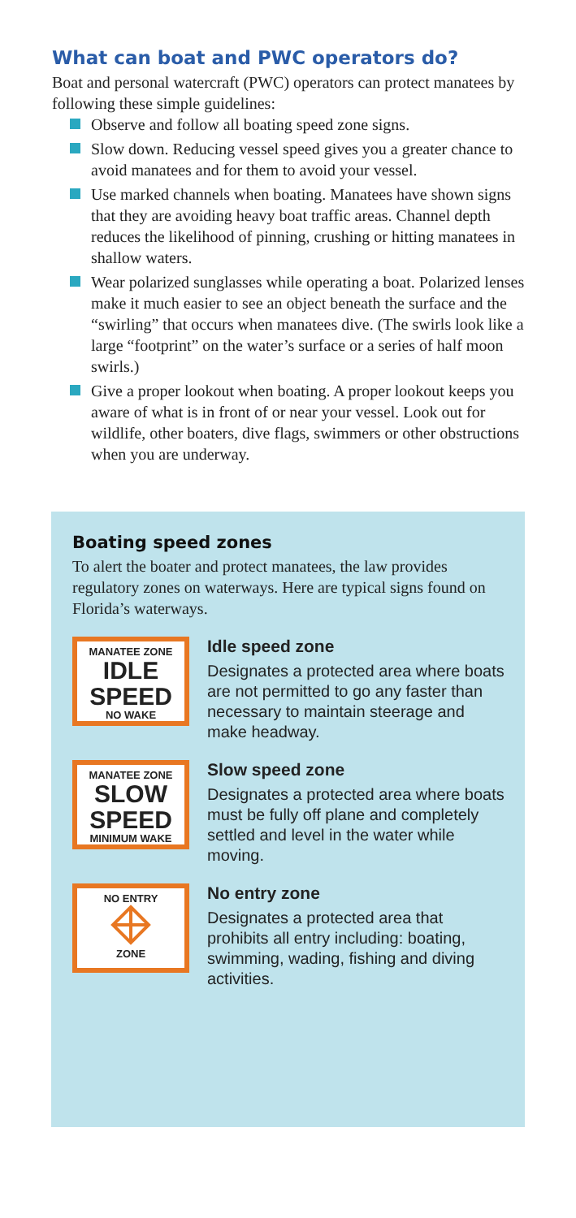What can boat and PWC operators do?
Boat and personal watercraft (PWC) operators can protect manatees by following these simple guidelines:
Observe and follow all boating speed zone signs.
Slow down. Reducing vessel speed gives you a greater chance to avoid manatees and for them to avoid your vessel.
Use marked channels when boating. Manatees have shown signs that they are avoiding heavy boat traffic areas. Channel depth reduces the likelihood of pinning, crushing or hitting manatees in shallow waters.
Wear polarized sunglasses while operating a boat. Polarized lenses make it much easier to see an object beneath the surface and the “swirling” that occurs when manatees dive. (The swirls look like a large “footprint” on the water’s surface or a series of half moon swirls.)
Give a proper lookout when boating. A proper lookout keeps you aware of what is in front of or near your vessel. Look out for wildlife, other boaters, dive flags, swimmers or other obstructions when you are underway.
Boating speed zones
To alert the boater and protect manatees, the law provides regulatory zones on waterways. Here are typical signs found on Florida’s waterways.
MANATEE ZONE
IDLE
SPEED
NO WAKE
Idle speed zone
Designates a protected area where boats are not permitted to go any faster than necessary to maintain steerage and make headway.
MANATEE ZONE
SLOW
SPEED
MINIMUM WAKE
Slow speed zone
Designates a protected area where boats must be fully off plane and completely settled and level in the water while moving.
NO ENTRY
ZONE
No entry zone
Designates a protected area that prohibits all entry including: boating, swimming, wading, fishing and diving activities.